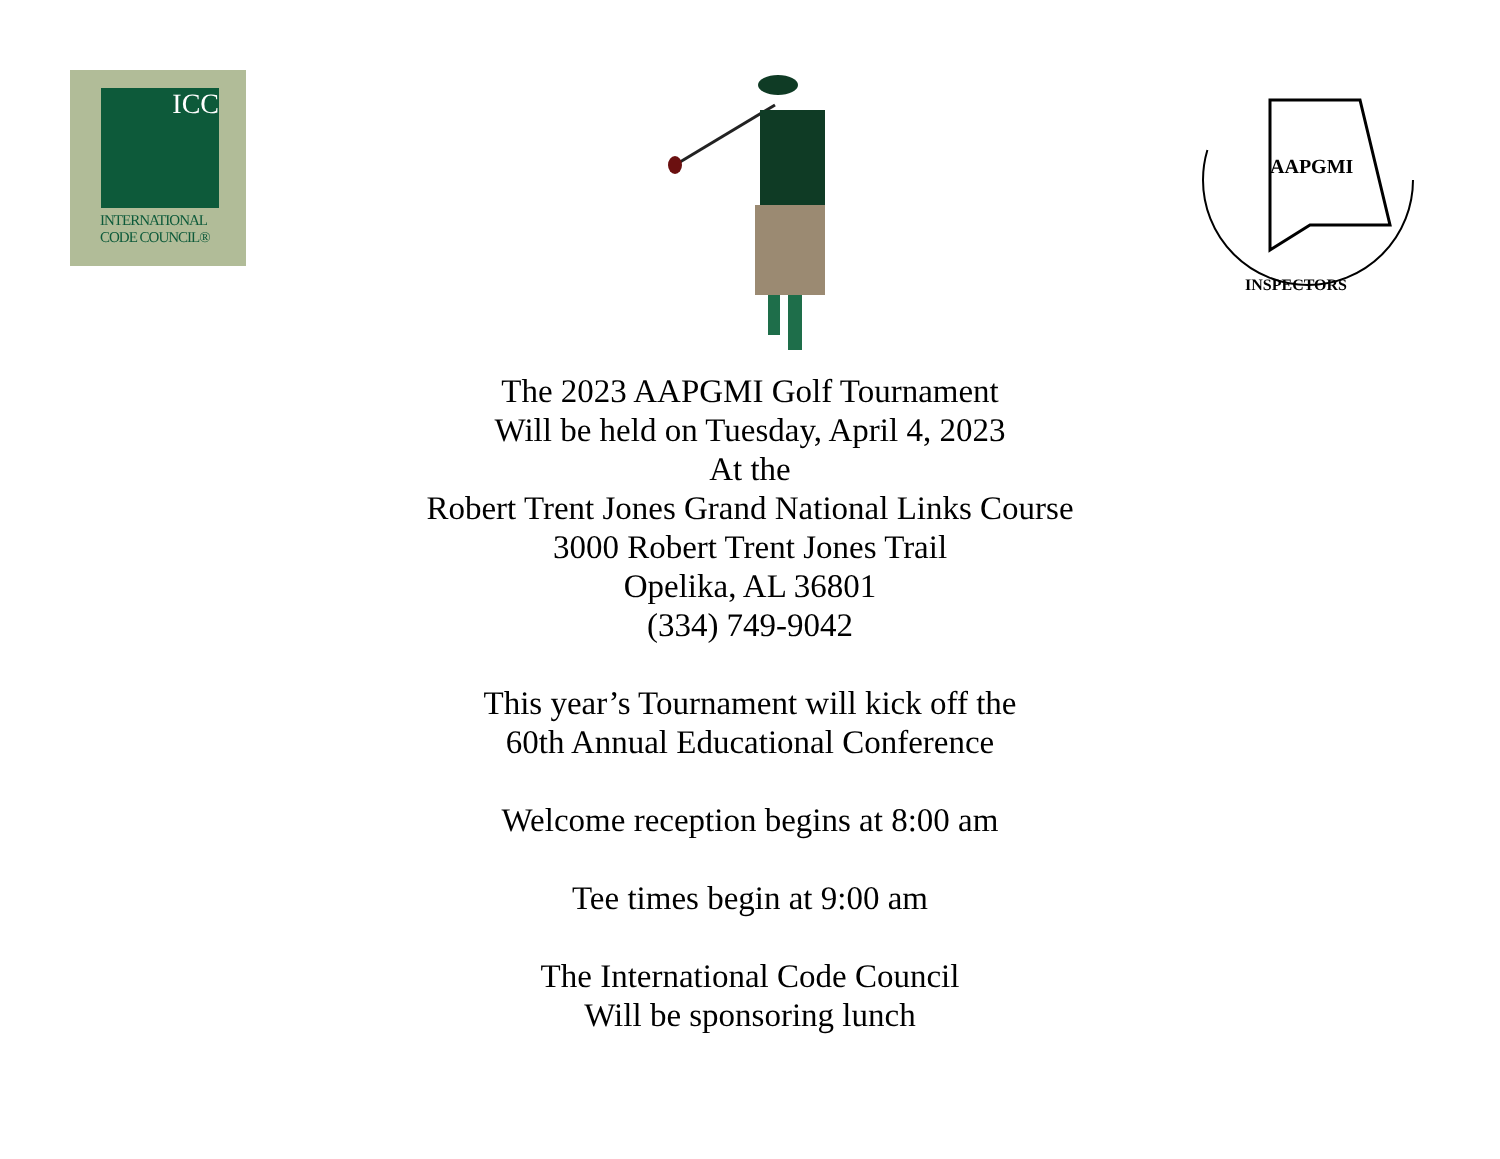ICC
INTERNATIONAL
CODE COUNCIL®
AAPGMI
INSPECTORS
The 2023 AAPGMI Golf Tournament
Will be held on Tuesday, April 4, 2023
At the
Robert Trent Jones Grand National Links Course
3000 Robert Trent Jones Trail
Opelika, AL 36801
(334) 749-9042
This year’s Tournament will kick off the
60th Annual Educational Conference
Welcome reception begins at 8:00 am
Tee times begin at 9:00 am
The International Code Council
Will be sponsoring lunch